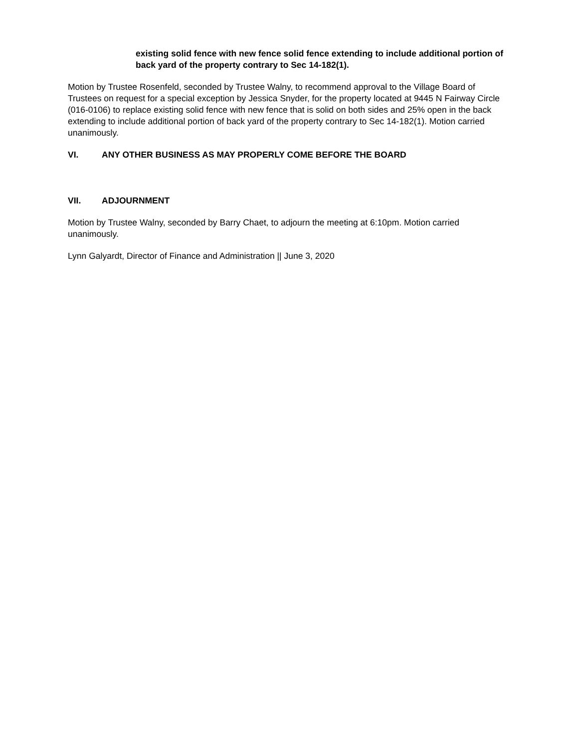existing solid fence with new fence solid fence extending to include additional portion of back yard of the property contrary to Sec 14-182(1).
Motion by Trustee Rosenfeld, seconded by Trustee Walny, to recommend approval to the Village Board of Trustees on request for a special exception by Jessica Snyder, for the property located at 9445 N Fairway Circle (016-0106) to replace existing solid fence with new fence that is solid on both sides and 25% open in the back extending to include additional portion of back yard of the property contrary to Sec 14-182(1). Motion carried unanimously.
VI. ANY OTHER BUSINESS AS MAY PROPERLY COME BEFORE THE BOARD
VII. ADJOURNMENT
Motion by Trustee Walny, seconded by Barry Chaet, to adjourn the meeting at 6:10pm. Motion carried unanimously.
Lynn Galyardt, Director of Finance and Administration || June 3, 2020